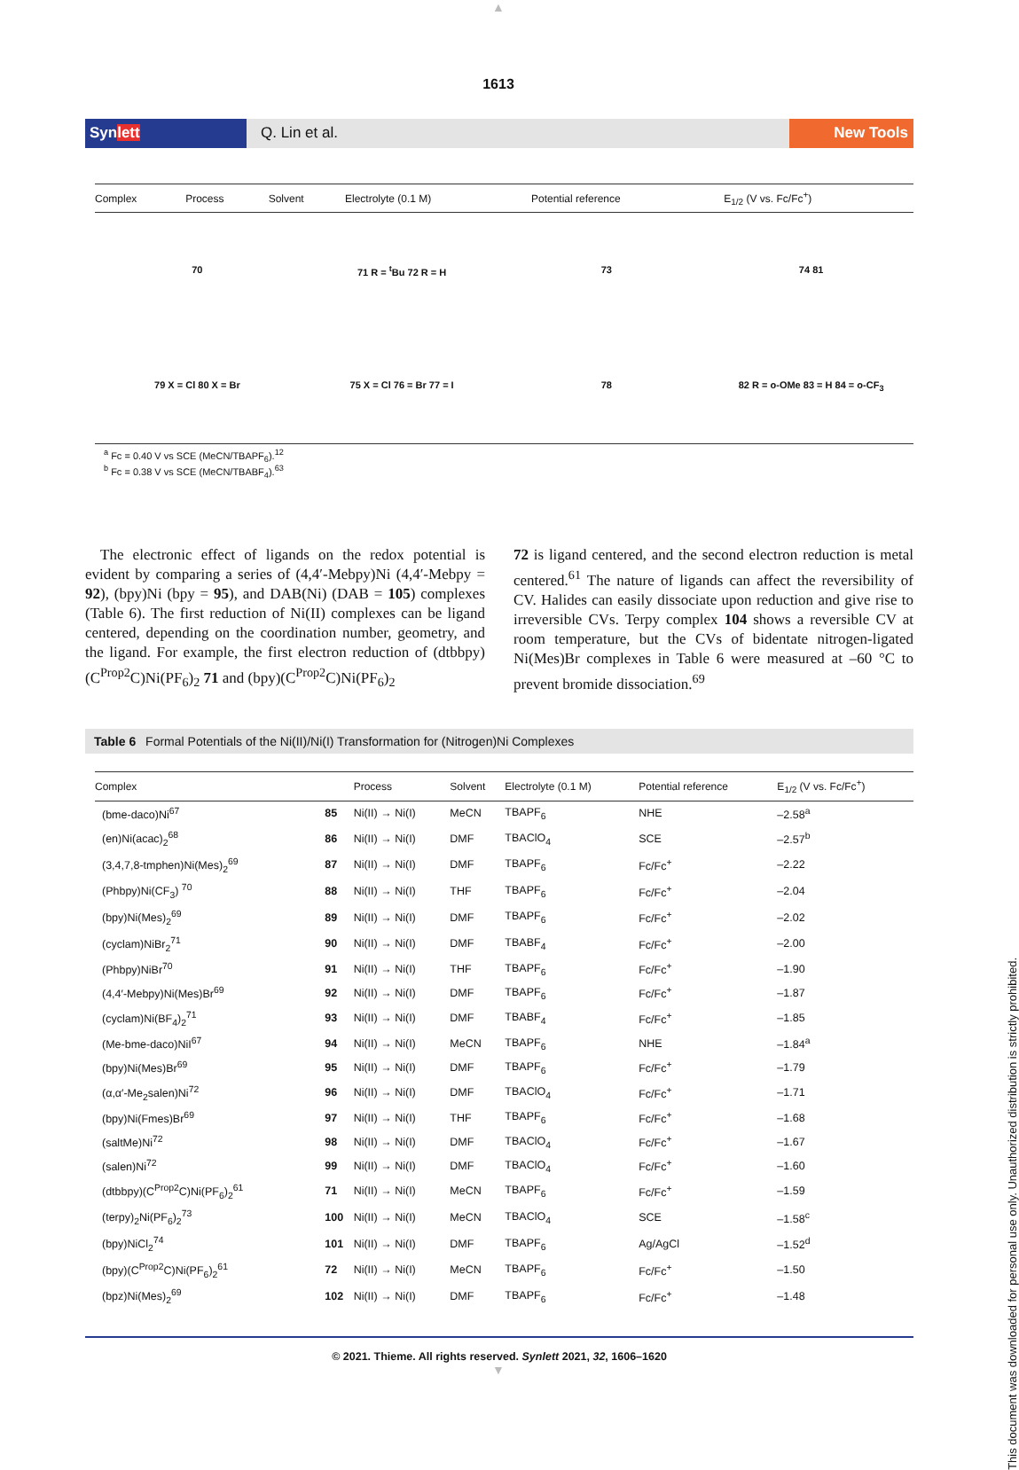▲
1613
Synlett Q. Lin et al. New Tools
| Complex | Process | Solvent | Electrolyte (0.1 M) | Potential reference | E<sub>1/2</sub> (V vs. Fc/Fc<sup>+</sup>) |
| --- | --- | --- | --- | --- | --- |
70
71 R = <sup>t</sup>Bu 72 R = H
73
74 81
79 X = Cl 80 X = Br
75 X = Cl 76 = Br 77 = I
78
82 R = o-OMe 83 = H 84 = o-CF<sub>3</sub>
<sup>a</sup> Fc = 0.40 V vs SCE (MeCN/TBAPF<sub>6</sub>).<sup>12</sup>
<sup>b</sup> Fc = 0.38 V vs SCE (MeCN/TBABF<sub>4</sub>).<sup>63</sup>
 The electronic effect of ligands on the redox potential is evident by comparing a series of (4,4′-Mebpy)Ni (4,4′-Mebpy = 92), (bpy)Ni (bpy = 95), and DAB(Ni) (DAB = 105) complexes (Table 6). The first reduction of Ni(II) complexes can be ligand centered, depending on the coordination number, geometry, and the ligand. For example, the first electron reduction of (dtbbpy)(C<sup>Prop2</sup>C)Ni(PF<sub>6</sub>)<sub>2</sub> 71 and (bpy)(C<sup>Prop2</sup>C)Ni(PF<sub>6</sub>)<sub>2</sub>
72 is ligand centered, and the second electron reduction is metal centered.<sup>61</sup> The nature of ligands can affect the reversibility of CV. Halides can easily dissociate upon reduction and give rise to irreversible CVs. Terpy complex 104 shows a reversible CV at room temperature, but the CVs of bidentate nitrogen-ligated Ni(Mes)Br complexes in Table 6 were measured at –60 °C to prevent bromide dissociation.<sup>69</sup>
Table 6  Formal Potentials of the Ni(II)/Ni(I) Transformation for (Nitrogen)Ni Complexes
| Complex | | Process | Solvent | Electrolyte (0.1 M) | Potential reference | E<sub>1/2</sub> (V vs. Fc/Fc<sup>+</sup>) |
| --- | --- | --- | --- | --- | --- | --- |
| (bme-daco)Ni<sup>67</sup> | 85 | Ni(II) → Ni(I) | MeCN | TBAPF<sub>6</sub> | NHE | –2.58<sup>a</sup> |
| (en)Ni(acac)<sub>2</sub><sup>68</sup> | 86 | Ni(II) → Ni(I) | DMF | TBAClO<sub>4</sub> | SCE | –2.57<sup>b</sup> |
| (3,4,7,8-tmphen)Ni(Mes)<sub>2</sub><sup>69</sup> | 87 | Ni(II) → Ni(I) | DMF | TBAPF<sub>6</sub> | Fc/Fc<sup>+</sup> | –2.22 |
| (Phbpy)Ni(CF<sub>3</sub>) <sup>70</sup> | 88 | Ni(II) → Ni(I) | THF | TBAPF<sub>6</sub> | Fc/Fc<sup>+</sup> | –2.04 |
| (bpy)Ni(Mes)<sub>2</sub><sup>69</sup> | 89 | Ni(II) → Ni(I) | DMF | TBAPF<sub>6</sub> | Fc/Fc<sup>+</sup> | –2.02 |
| (cyclam)NiBr<sub>2</sub><sup>71</sup> | 90 | Ni(II) → Ni(I) | DMF | TBABF<sub>4</sub> | Fc/Fc<sup>+</sup> | –2.00 |
| (Phbpy)NiBr<sup>70</sup> | 91 | Ni(II) → Ni(I) | THF | TBAPF<sub>6</sub> | Fc/Fc<sup>+</sup> | –1.90 |
| (4,4′-Mebpy)Ni(Mes)Br<sup>69</sup> | 92 | Ni(II) → Ni(I) | DMF | TBAPF<sub>6</sub> | Fc/Fc<sup>+</sup> | –1.87 |
| (cyclam)Ni(BF<sub>4</sub>)<sub>2</sub><sup>71</sup> | 93 | Ni(II) → Ni(I) | DMF | TBABF<sub>4</sub> | Fc/Fc<sup>+</sup> | –1.85 |
| (Me-bme-daco)NiI<sup>67</sup> | 94 | Ni(II) → Ni(I) | MeCN | TBAPF<sub>6</sub> | NHE | –1.84<sup>a</sup> |
| (bpy)Ni(Mes)Br<sup>69</sup> | 95 | Ni(II) → Ni(I) | DMF | TBAPF<sub>6</sub> | Fc/Fc<sup>+</sup> | –1.79 |
| (α,α′-Me<sub>2</sub>salen)Ni<sup>72</sup> | 96 | Ni(II) → Ni(I) | DMF | TBAClO<sub>4</sub> | Fc/Fc<sup>+</sup> | –1.71 |
| (bpy)Ni(Fmes)Br<sup>69</sup> | 97 | Ni(II) → Ni(I) | THF | TBAPF<sub>6</sub> | Fc/Fc<sup>+</sup> | –1.68 |
| (saltMe)Ni<sup>72</sup> | 98 | Ni(II) → Ni(I) | DMF | TBAClO<sub>4</sub> | Fc/Fc<sup>+</sup> | –1.67 |
| (salen)Ni<sup>72</sup> | 99 | Ni(II) → Ni(I) | DMF | TBAClO<sub>4</sub> | Fc/Fc<sup>+</sup> | –1.60 |
| (dtbbpy)(C<sup>Prop2</sup>C)Ni(PF<sub>6</sub>)<sub>2</sub><sup>61</sup> | 71 | Ni(II) → Ni(I) | MeCN | TBAPF<sub>6</sub> | Fc/Fc<sup>+</sup> | –1.59 |
| (terpy)<sub>2</sub>Ni(PF<sub>6</sub>)<sub>2</sub><sup>73</sup> | 100 | Ni(II) → Ni(I) | MeCN | TBAClO<sub>4</sub> | SCE | –1.58<sup>c</sup> |
| (bpy)NiCl<sub>2</sub><sup>74</sup> | 101 | Ni(II) → Ni(I) | DMF | TBAPF<sub>6</sub> | Ag/AgCl | –1.52<sup>d</sup> |
| (bpy)(C<sup>Prop2</sup>C)Ni(PF<sub>6</sub>)<sub>2</sub><sup>61</sup> | 72 | Ni(II) → Ni(I) | MeCN | TBAPF<sub>6</sub> | Fc/Fc<sup>+</sup> | –1.50 |
| (bpz)Ni(Mes)<sub>2</sub><sup>69</sup> | 102 | Ni(II) → Ni(I) | DMF | TBAPF<sub>6</sub> | Fc/Fc<sup>+</sup> | –1.48 |
© 2021. Thieme. All rights reserved. Synlett 2021, 32, 1606–1620
▼
This document was downloaded for personal use only. Unauthorized distribution is strictly prohibited.